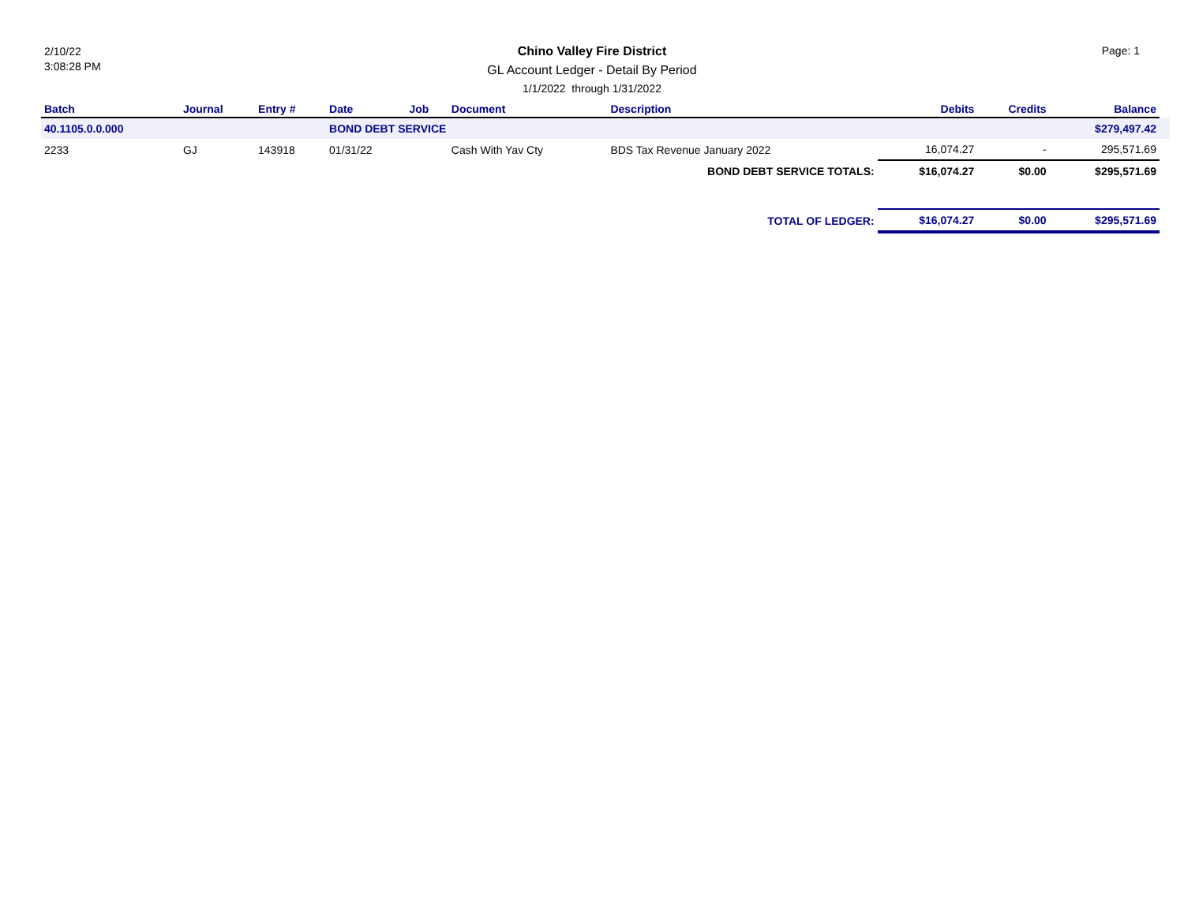2/10/22
3:08:28 PM
Chino Valley Fire District
GL Account Ledger - Detail By Period
1/1/2022 through 1/31/2022
Page: 1
| Batch | Journal | Entry # | Date | Job | Document | Description | Debits | Credits | Balance | |
| --- | --- | --- | --- | --- | --- | --- | --- | --- | --- | --- |
| 40.1105.0.0.000 | | | BOND DEBT SERVICE | | | | | | $279,497.42 | |
| 2233 | GJ | 143918 | 01/31/22 | | Cash With Yav Cty | BDS Tax Revenue January 2022 | 16,074.27 | - | 295,571.69 | |
| BOND DEBT SERVICE TOTALS: | | | | | | | $16,074.27 | $0.00 | $295,571.69 | |
| TOTAL OF LEDGER: | | | | | | | $16,074.27 | $0.00 | $295,571.69 | |